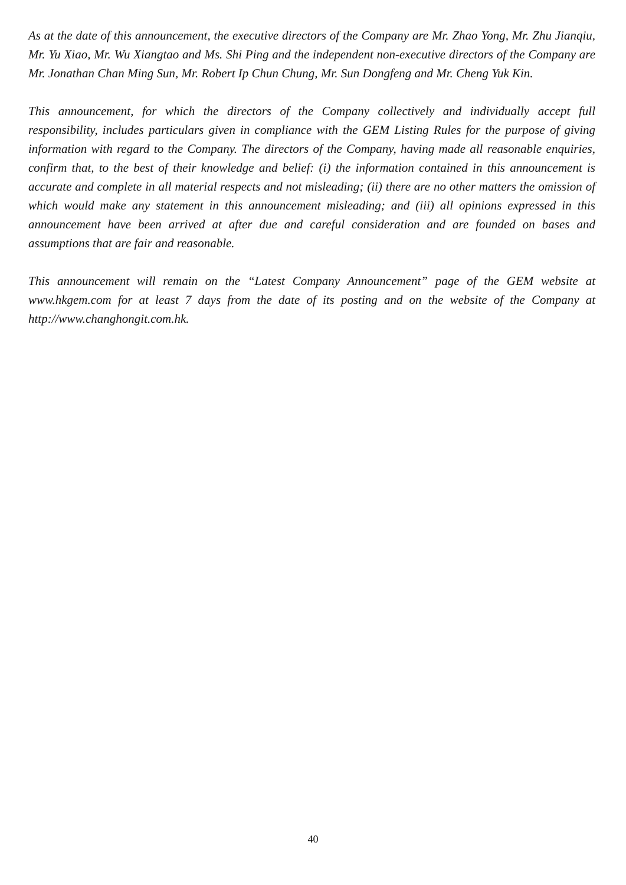As at the date of this announcement, the executive directors of the Company are Mr. Zhao Yong, Mr. Zhu Jianqiu, Mr. Yu Xiao, Mr. Wu Xiangtao and Ms. Shi Ping and the independent non-executive directors of the Company are Mr. Jonathan Chan Ming Sun, Mr. Robert Ip Chun Chung, Mr. Sun Dongfeng and Mr. Cheng Yuk Kin.
This announcement, for which the directors of the Company collectively and individually accept full responsibility, includes particulars given in compliance with the GEM Listing Rules for the purpose of giving information with regard to the Company. The directors of the Company, having made all reasonable enquiries, confirm that, to the best of their knowledge and belief: (i) the information contained in this announcement is accurate and complete in all material respects and not misleading; (ii) there are no other matters the omission of which would make any statement in this announcement misleading; and (iii) all opinions expressed in this announcement have been arrived at after due and careful consideration and are founded on bases and assumptions that are fair and reasonable.
This announcement will remain on the “Latest Company Announcement” page of the GEM website at www.hkgem.com for at least 7 days from the date of its posting and on the website of the Company at http://www.changhongit.com.hk.
40